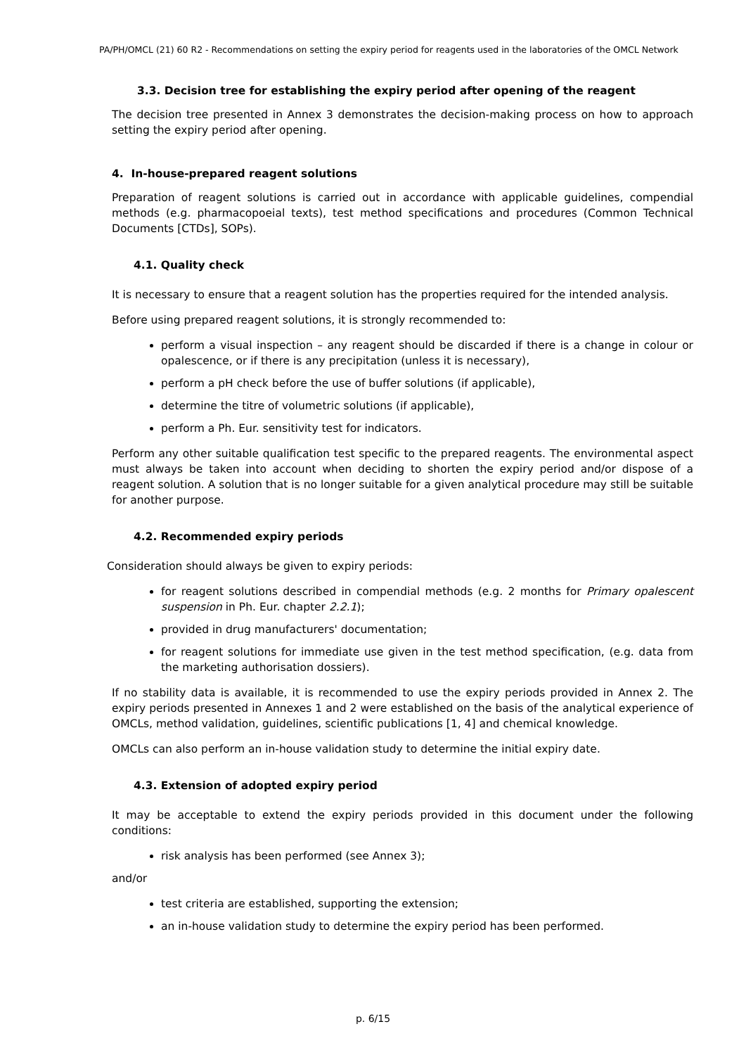PA/PH/OMCL (21) 60 R2 - Recommendations on setting the expiry period for reagents used in the laboratories of the OMCL Network
3.3. Decision tree for establishing the expiry period after opening of the reagent
The decision tree presented in Annex 3 demonstrates the decision-making process on how to approach setting the expiry period after opening.
4. In-house-prepared reagent solutions
Preparation of reagent solutions is carried out in accordance with applicable guidelines, compendial methods (e.g. pharmacopoeial texts), test method specifications and procedures (Common Technical Documents [CTDs], SOPs).
4.1. Quality check
It is necessary to ensure that a reagent solution has the properties required for the intended analysis.
Before using prepared reagent solutions, it is strongly recommended to:
perform a visual inspection – any reagent should be discarded if there is a change in colour or opalescence, or if there is any precipitation (unless it is necessary),
perform a pH check before the use of buffer solutions (if applicable),
determine the titre of volumetric solutions (if applicable),
perform a Ph. Eur. sensitivity test for indicators.
Perform any other suitable qualification test specific to the prepared reagents. The environmental aspect must always be taken into account when deciding to shorten the expiry period and/or dispose of a reagent solution. A solution that is no longer suitable for a given analytical procedure may still be suitable for another purpose.
4.2. Recommended expiry periods
Consideration should always be given to expiry periods:
for reagent solutions described in compendial methods (e.g. 2 months for Primary opalescent suspension in Ph. Eur. chapter 2.2.1);
provided in drug manufacturers' documentation;
for reagent solutions for immediate use given in the test method specification, (e.g. data from the marketing authorisation dossiers).
If no stability data is available, it is recommended to use the expiry periods provided in Annex 2. The expiry periods presented in Annexes 1 and 2 were established on the basis of the analytical experience of OMCLs, method validation, guidelines, scientific publications [1, 4] and chemical knowledge.
OMCLs can also perform an in-house validation study to determine the initial expiry date.
4.3. Extension of adopted expiry period
It may be acceptable to extend the expiry periods provided in this document under the following conditions:
risk analysis has been performed (see Annex 3);
and/or
test criteria are established, supporting the extension;
an in-house validation study to determine the expiry period has been performed.
p. 6/15